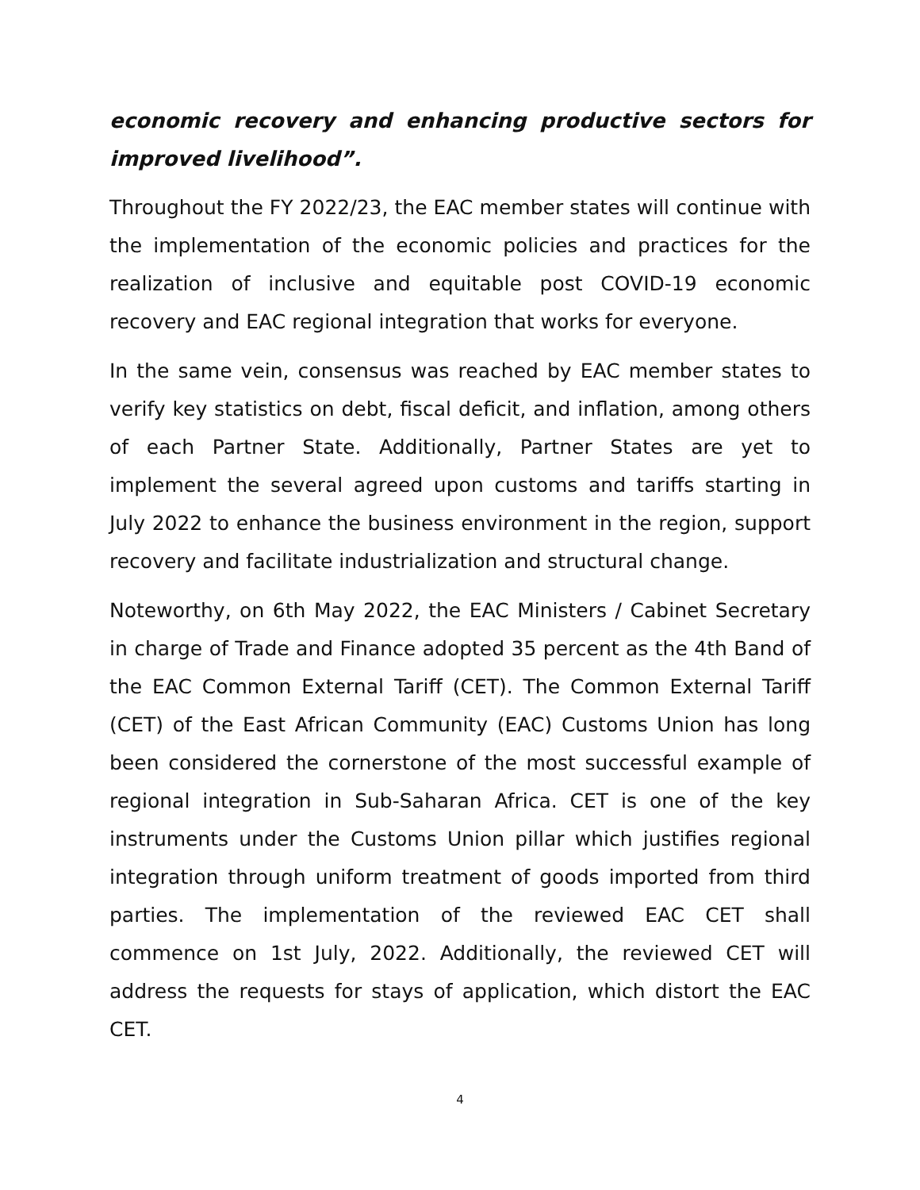economic recovery and enhancing productive sectors for improved livelihood”.
Throughout the FY 2022/23, the EAC member states will continue with the implementation of the economic policies and practices for the realization of inclusive and equitable post COVID-19 economic recovery and EAC regional integration that works for everyone.
In the same vein, consensus was reached by EAC member states to verify key statistics on debt, fiscal deficit, and inflation, among others of each Partner State. Additionally, Partner States are yet to implement the several agreed upon customs and tariffs starting in July 2022 to enhance the business environment in the region, support recovery and facilitate industrialization and structural change.
Noteworthy, on 6th May 2022, the EAC Ministers / Cabinet Secretary in charge of Trade and Finance adopted 35 percent as the 4th Band of the EAC Common External Tariff (CET). The Common External Tariff (CET) of the East African Community (EAC) Customs Union has long been considered the cornerstone of the most successful example of regional integration in Sub-Saharan Africa. CET is one of the key instruments under the Customs Union pillar which justifies regional integration through uniform treatment of goods imported from third parties. The implementation of the reviewed EAC CET shall commence on 1st July, 2022. Additionally, the reviewed CET will address the requests for stays of application, which distort the EAC CET.
4